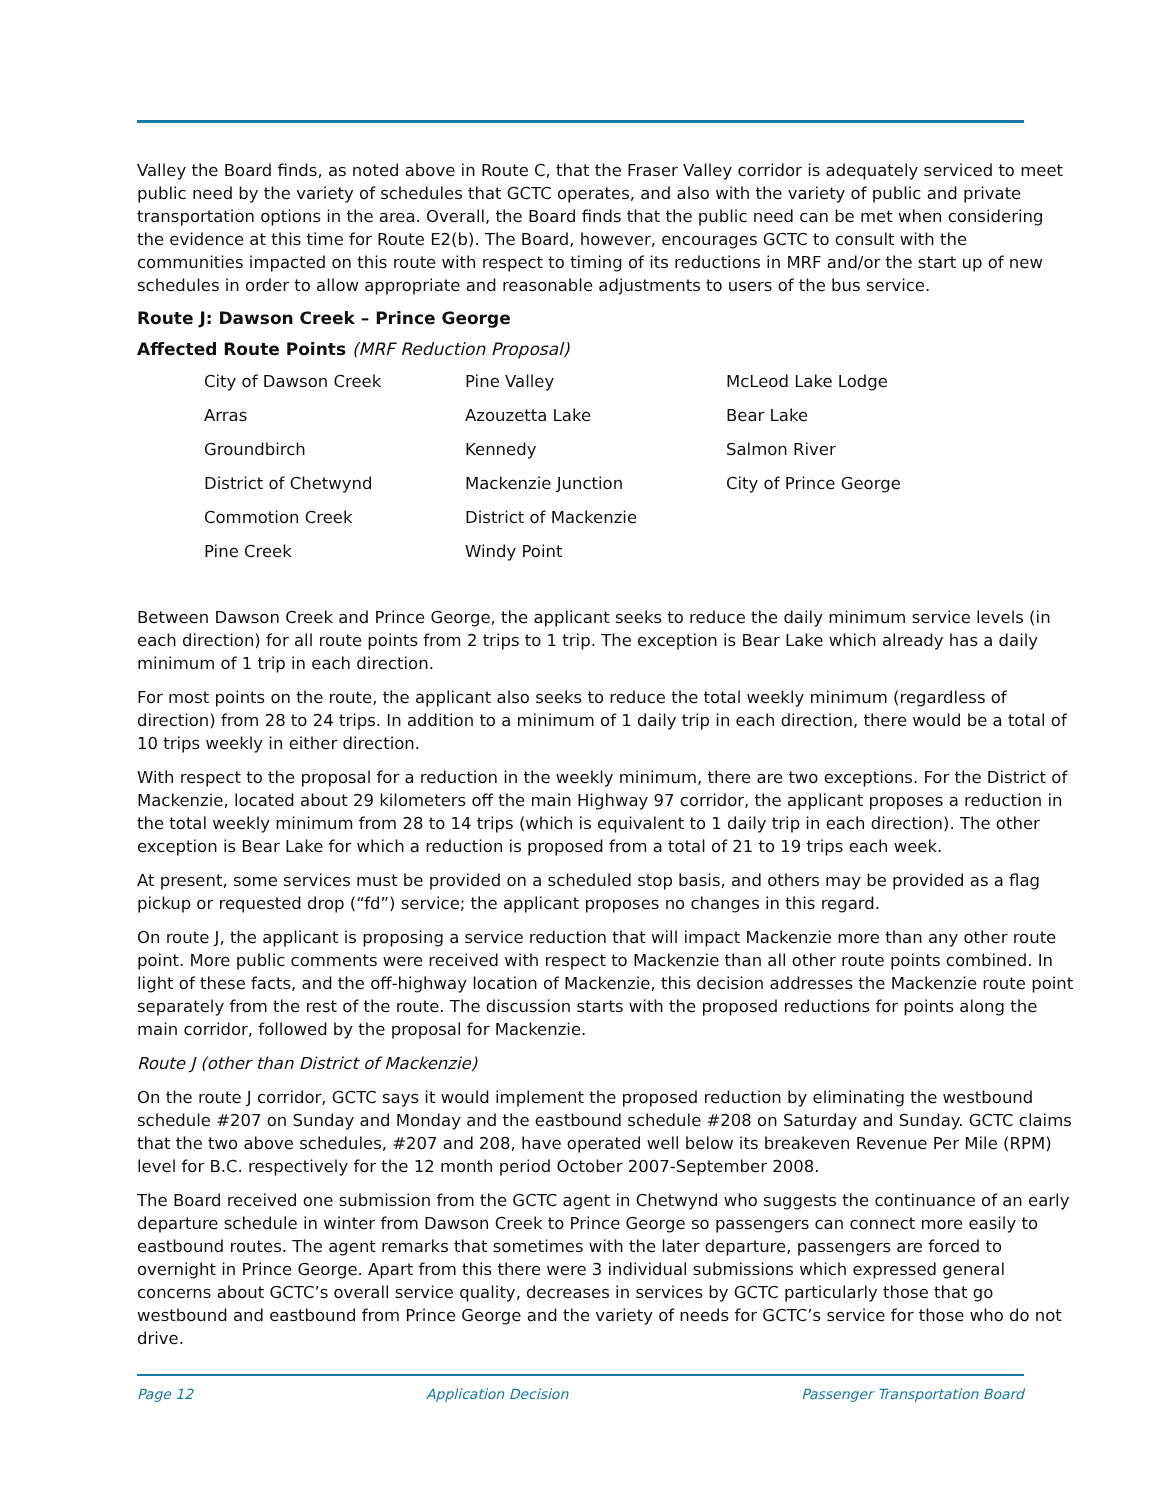Valley the Board finds, as noted above in Route C, that the Fraser Valley corridor is adequately serviced to meet public need by the variety of schedules that GCTC operates, and also with the variety of public and private transportation options in the area. Overall, the Board finds that the public need can be met when considering the evidence at this time for Route E2(b). The Board, however, encourages GCTC to consult with the communities impacted on this route with respect to timing of its reductions in MRF and/or the start up of new schedules in order to allow appropriate and reasonable adjustments to users of the bus service.
Route J: Dawson Creek – Prince George
Affected Route Points (MRF Reduction Proposal)
| City of Dawson Creek | Pine Valley | McLeod Lake Lodge |
| Arras | Azouzetta Lake | Bear Lake |
| Groundbirch | Kennedy | Salmon River |
| District of Chetwynd | Mackenzie Junction | City of Prince George |
| Commotion Creek | District of Mackenzie | |
| Pine Creek | Windy Point | |
Between Dawson Creek and Prince George, the applicant seeks to reduce the daily minimum service levels (in each direction) for all route points from 2 trips to 1 trip. The exception is Bear Lake which already has a daily minimum of 1 trip in each direction.
For most points on the route, the applicant also seeks to reduce the total weekly minimum (regardless of direction) from 28 to 24 trips. In addition to a minimum of 1 daily trip in each direction, there would be a total of 10 trips weekly in either direction.
With respect to the proposal for a reduction in the weekly minimum, there are two exceptions. For the District of Mackenzie, located about 29 kilometers off the main Highway 97 corridor, the applicant proposes a reduction in the total weekly minimum from 28 to 14 trips (which is equivalent to 1 daily trip in each direction). The other exception is Bear Lake for which a reduction is proposed from a total of 21 to 19 trips each week.
At present, some services must be provided on a scheduled stop basis, and others may be provided as a flag pickup or requested drop (“fd”) service; the applicant proposes no changes in this regard.
On route J, the applicant is proposing a service reduction that will impact Mackenzie more than any other route point. More public comments were received with respect to Mackenzie than all other route points combined. In light of these facts, and the off-highway location of Mackenzie, this decision addresses the Mackenzie route point separately from the rest of the route. The discussion starts with the proposed reductions for points along the main corridor, followed by the proposal for Mackenzie.
Route J (other than District of Mackenzie)
On the route J corridor, GCTC says it would implement the proposed reduction by eliminating the westbound schedule #207 on Sunday and Monday and the eastbound schedule #208 on Saturday and Sunday. GCTC claims that the two above schedules, #207 and 208, have operated well below its breakeven Revenue Per Mile (RPM) level for B.C. respectively for the 12 month period October 2007-September 2008.
The Board received one submission from the GCTC agent in Chetwynd who suggests the continuance of an early departure schedule in winter from Dawson Creek to Prince George so passengers can connect more easily to eastbound routes. The agent remarks that sometimes with the later departure, passengers are forced to overnight in Prince George. Apart from this there were 3 individual submissions which expressed general concerns about GCTC’s overall service quality, decreases in services by GCTC particularly those that go westbound and eastbound from Prince George and the variety of needs for GCTC’s service for those who do not drive.
Page 12 Application Decision Passenger Transportation Board